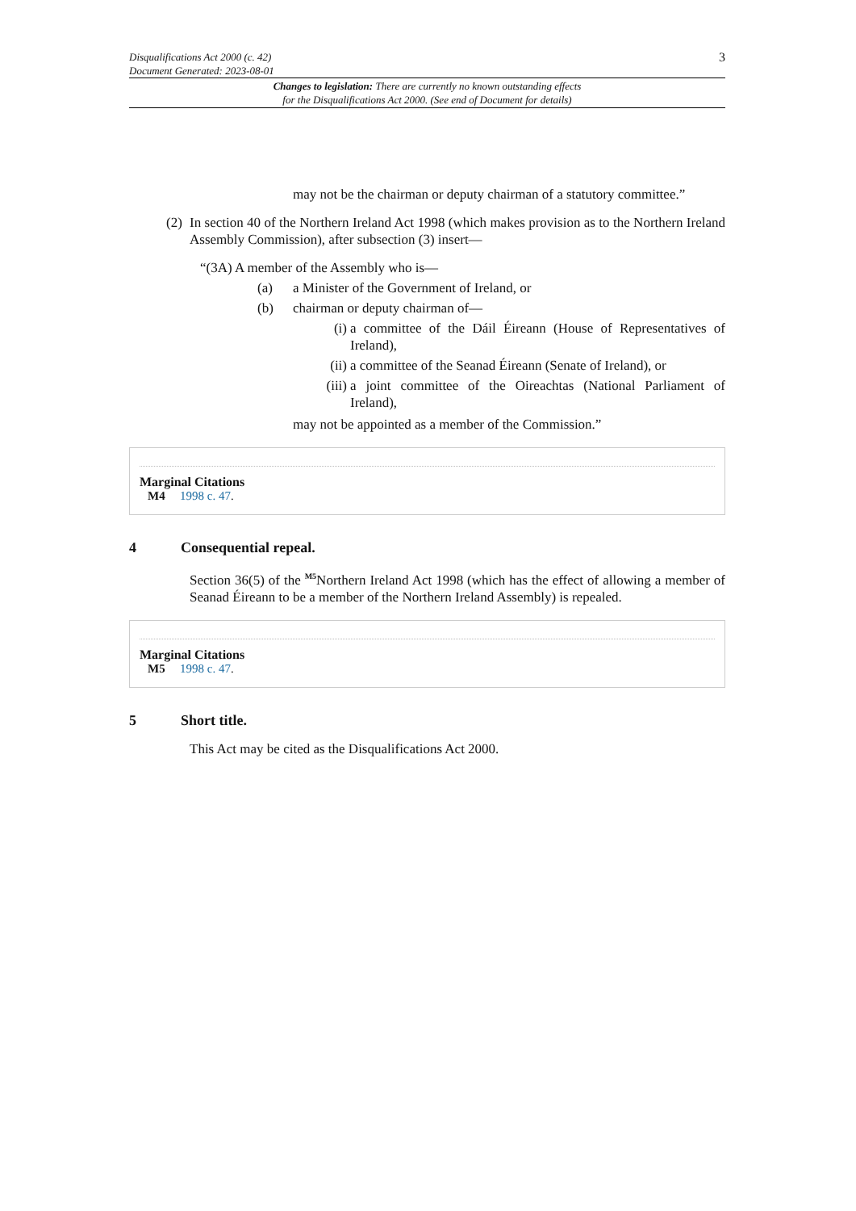Disqualifications Act 2000 (c. 42)
Document Generated: 2023-08-01
3
Changes to legislation: There are currently no known outstanding effects
for the Disqualifications Act 2000. (See end of Document for details)
may not be the chairman or deputy chairman of a statutory committee.”
(2)
In section 40 of the Northern Ireland Act 1998 (which makes provision as to the Northern Ireland Assembly Commission), after subsection (3) insert—
“(3A) A member of the Assembly who is—
(a) a Minister of the Government of Ireland, or
(b) chairman or deputy chairman of—
(i)
a committee of the Dáil Éireann (House of Representatives of Ireland),
(ii)
a committee of the Seanad Éireann (Senate of Ireland), or
(iii)
a joint committee of the Oireachtas (National Parliament of Ireland),
may not be appointed as a member of the Commission.”
Marginal Citations
M4 1998 c. 47.
4 Consequential repeal.
Section 36(5) of the <sup>M5</sup>Northern Ireland Act 1998 (which has the effect of allowing a member of Seanad Éireann to be a member of the Northern Ireland Assembly) is repealed.
Marginal Citations
M5 1998 c. 47.
5 Short title.
This Act may be cited as the Disqualifications Act 2000.